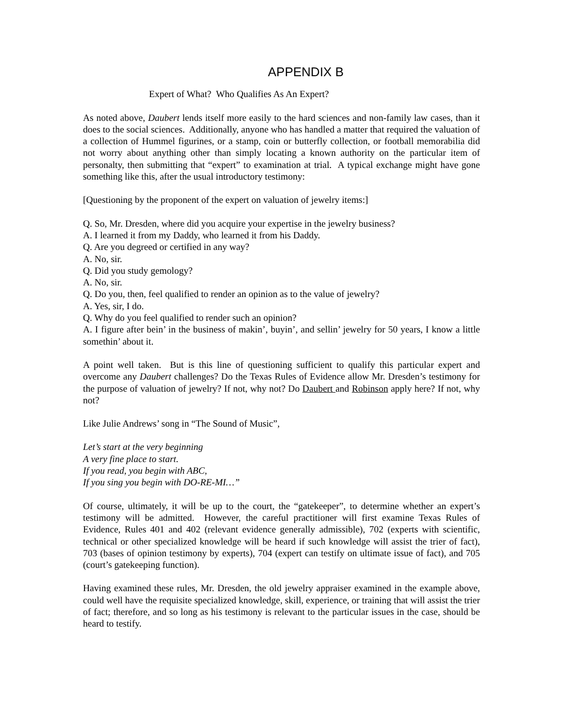APPENDIX B
Expert of What? Who Qualifies As An Expert?
As noted above, Daubert lends itself more easily to the hard sciences and non-family law cases, than it does to the social sciences. Additionally, anyone who has handled a matter that required the valuation of a collection of Hummel figurines, or a stamp, coin or butterfly collection, or football memorabilia did not worry about anything other than simply locating a known authority on the particular item of personalty, then submitting that “expert” to examination at trial. A typical exchange might have gone something like this, after the usual introductory testimony:
[Questioning by the proponent of the expert on valuation of jewelry items:]
Q. So, Mr. Dresden, where did you acquire your expertise in the jewelry business?
A. I learned it from my Daddy, who learned it from his Daddy.
Q. Are you degreed or certified in any way?
A. No, sir.
Q. Did you study gemology?
A. No, sir.
Q. Do you, then, feel qualified to render an opinion as to the value of jewelry?
A. Yes, sir, I do.
Q. Why do you feel qualified to render such an opinion?
A. I figure after bein’ in the business of makin’, buyin’, and sellin’ jewelry for 50 years, I know a little somethin’ about it.
A point well taken. But is this line of questioning sufficient to qualify this particular expert and overcome any Daubert challenges? Do the Texas Rules of Evidence allow Mr. Dresden’s testimony for the purpose of valuation of jewelry? If not, why not? Do Daubert and Robinson apply here? If not, why not?
Like Julie Andrews’ song in “The Sound of Music”,
Let’s start at the very beginning
A very fine place to start.
If you read, you begin with ABC,
If you sing you begin with DO-RE-MI…”
Of course, ultimately, it will be up to the court, the “gatekeeper”, to determine whether an expert’s testimony will be admitted. However, the careful practitioner will first examine Texas Rules of Evidence, Rules 401 and 402 (relevant evidence generally admissible), 702 (experts with scientific, technical or other specialized knowledge will be heard if such knowledge will assist the trier of fact), 703 (bases of opinion testimony by experts), 704 (expert can testify on ultimate issue of fact), and 705 (court’s gatekeeping function).
Having examined these rules, Mr. Dresden, the old jewelry appraiser examined in the example above, could well have the requisite specialized knowledge, skill, experience, or training that will assist the trier of fact; therefore, and so long as his testimony is relevant to the particular issues in the case, should be heard to testify.